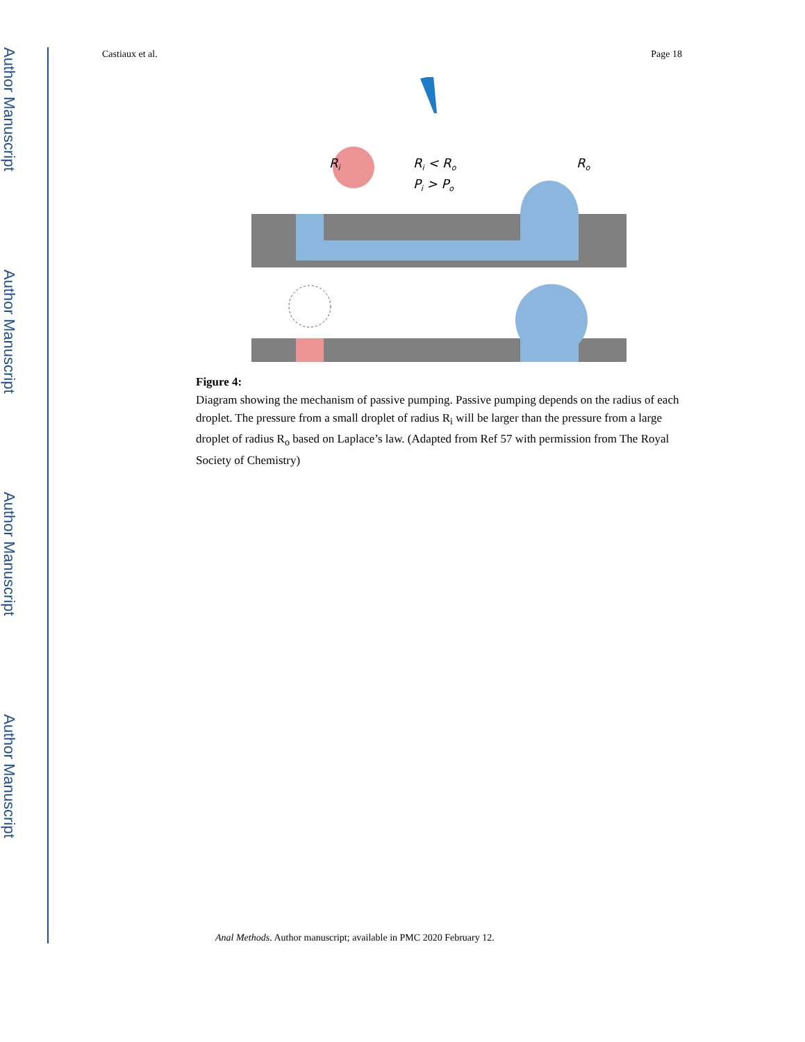Author Manuscript
Author Manuscript
Author Manuscript
Author Manuscript
Castiaux et al. Page 18
Ri
Ri < Ro
Pi > Po
Ro
Figure 4:
Diagram showing the mechanism of passive pumping. Passive pumping depends on the radius of each droplet. The pressure from a small droplet of radius R<sub>i</sub> will be larger than the pressure from a large droplet of radius R<sub>o</sub> based on Laplace’s law. (Adapted from Ref 57 with permission from The Royal Society of Chemistry)
Anal Methods. Author manuscript; available in PMC 2020 February 12.